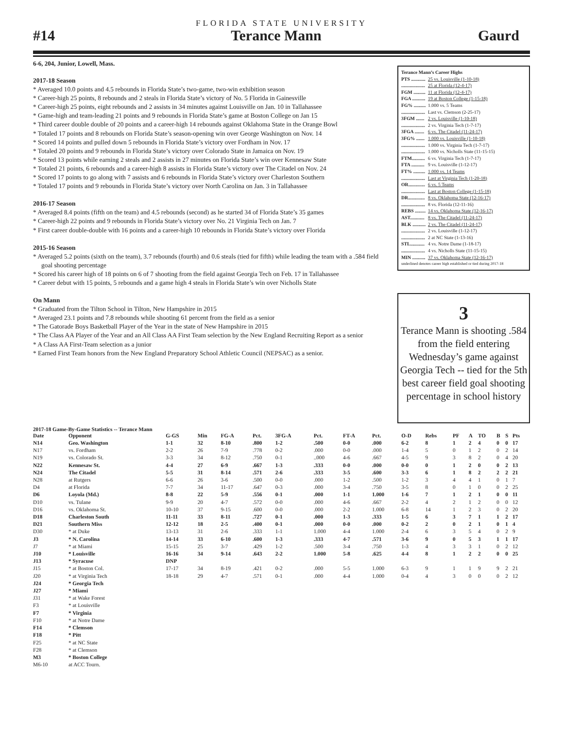FLORIDA STATE UNIVERSITY
#14 Terance Mann Gaurd
6-6, 204, Junior, Lowell, Mass.
2017-18 Season
* Averaged 10.0 points and 4.5 rebounds in Florida State’s two-game, two-win exhibition season
* Career-high 25 points, 8 rebounds and 2 steals in Florida State’s victory of No. 5 Florida in Gainesville
* Career-high 25 points, eight rebounds and 2 assists in 34 minutes against Louisville on Jan. 10 in Tallahassee
* Game-high and team-leading 21 points and 9 rebounds in Florida State’s game at Boston College on Jan 15
* Third career double double of 20 points and a career-high 14 rebounds against Oklahoma State in the Orange Bowl
* Totaled 17 points and 8 rebounds on Florida State’s season-opening win over George Washington on Nov. 14
* Scored 14 points and pulled down 5 rebounds in Florida State’s victory over Fordham in Nov. 17
* Totaled 20 points and 9 rebounds in Florida State’s victory over Colorado State in Jamaica on Nov. 19
* Scored 13 points while earning 2 steals and 2 assists in 27 minutes on Florida State’s win over Kennesaw State
* Totaled 21 points, 6 rebounds and a career-high 8 assists in Florida State’s victory over The Citadel on Nov. 24
* Scored 17 points to go along with 7 assists and 6 rebounds in Florida State’s victory over Charleston Southern
* Totaled 17 points and 9 rebounds in Florida State’s victory over North Carolina on Jan. 3 in Tallahassee
2016-17 Season
* Averaged 8.4 points (fifth on the team) and 4.5 rebounds (second) as he started 34 of Florida State’s 35 games
* Career-high 22 points and 9 rebounds in Florida State’s victory over No. 21 Virginia Tech on Jan. 7
* First career double-double with 16 points and a career-high 10 rebounds in Florida State’s victory over Florida
2015-16 Season
* Averaged 5.2 points (sixth on the team), 3.7 rebounds (fourth) and 0.6 steals (tied for fifth) while leading the team with a .584 field goal shooting percentage
* Scored his career high of 18 points on 6 of 7 shooting from the field against Georgia Tech on Feb. 17 in Tallahassee
* Career debut with 15 points, 5 rebounds and a game high 4 steals in Florida State’s win over Nicholls State
On Mann
* Graduated from the Tilton School in Tilton, New Hampshire in 2015
* Averaged 23.1 points and 7.8 rebounds while shooting 61 percent from the field as a senior
* The Gatorade Boys Basketball Player of the Year in the state of New Hampshire in 2015
* The Class AA Player of the Year and an All Class AA First Team selection by the New England Recruiting Report as a senior
* A Class AA First-Team selection as a junior
* Earned First Team honors from the New England Preparatory School Athletic Council (NEPSAC) as a senior.
Terance Mann’s Career Highs
PTS ............ 25 vs. Louisville (1-10-18)
.................... 25 at Florida (12-4-17)
FGM .......... 11 at Florida (12-4-17)
FGA ........... 19 at Boston College (1-15-18)
FG% .......... 1.000 vs. 5 Teams
.................... Last vs. Clemson (2-25-17)
3FGM ....... 2 vs. Louisville (1-10-18)
.................... 2 vs. Virginia Tech (1-7-17)
3FGA ........ 6 vs. The Citadel (11-24-17)
3FG% ....... 1.000 vs. Louisville (1-10-18)
.................... 1.000 vs. Virginia Tech (1-7-17)
.................... 1.000 vs. Nicholls State (11-15-15)
FTM........... 6 vs. Virginia Tech (1-7-17)
FTA ........... 9 vs. Louisville (1-12-17)
FT% .......... 1.000 vs. 14 Teams
.................... Last at Virginia Tech (1-20-18)
OR.............. 6 vs. 5 Teams
.................... Last at Boston College (1-15-18)
DR.............. 8 vs. Oklahoma State (12-16-17)
.................... 8 vs. Florida (12-11-16)
REBS ......... 14 vs. Oklahoma State (12-16-17)
AST............ 8 vs. The Citadel (11-24-17)
BLK ........... 2 vs. The Citadel (11-24-17)
.................... 2 vs. Louisville (1-12-17)
.................... 2 at NC State (1-13-16)
STL............ 4 vs. Notre Dame (1-18-17)
.................... 4 vs. Nicholls State (11-15-15)
MIN ........... 37 vs. Oklahoma State (12-16-17)
underlined denotes career high established or tied during 2017-18
3
Terance Mann is shooting .584 from the field entering Wednesday’s game against Georgia Tech -- tied for the 5th best career field goal shooting percentage in school history
2017-18 Game-By-Game Statistics -- Terance Mann
| Date | Opponent | G-GS | Min | FG-A | Pct. | 3FG-A | Pct. | FT-A | Pct. | O-D | Rebs | PF | A | TO | B | S | Pts |
| --- | --- | --- | --- | --- | --- | --- | --- | --- | --- | --- | --- | --- | --- | --- | --- | --- | --- |
| N14 | Geo. Washington | 1-1 | 32 | 8-10 | .800 | 1-2 | .500 | 0-0 | .000 | 6-2 | 8 | 1 | 2 | 4 | 0 | 0 | 17 |
| N17 | vs. Fordham | 2-2 | 26 | 7-9 | .778 | 0-2 | .000 | 0-0 | .000 | 1-4 | 5 | 0 | 1 | 2 | 0 | 2 | 14 |
| N19 | vs. Colorado St. | 3-3 | 34 | 8-12 | .750 | 0-1 | ..000 | 4-6 | .667 | 4-5 | 9 | 3 | 8 | 2 | 0 | 4 | 20 |
| N22 | Kennesaw St. | 4-4 | 27 | 6-9 | .667 | 1-3 | .333 | 0-0 | .000 | 0-0 | 0 | 1 | 2 | 0 | 0 | 2 | 13 |
| N24 | The Citadel | 5-5 | 31 | 8-14 | .571 | 2-6 | .333 | 3-5 | .600 | 3-3 | 6 | 1 | 8 | 2 | 2 | 2 | 21 |
| N28 | at Rutgers | 6-6 | 26 | 3-6 | .500 | 0-0 | .000 | 1-2 | .500 | 1-2 | 3 | 4 | 4 | 1 | 0 | 1 | 7 |
| D4 | at Florida | 7-7 | 34 | 11-17 | .647 | 0-3 | .000 | 3-4 | .750 | 3-5 | 8 | 0 | 1 | 0 | 0 | 2 | 25 |
| D6 | Loyola (Md.) | 8-8 | 22 | 5-9 | .556 | 0-1 | .000 | 1-1 | 1.000 | 1-6 | 7 | 1 | 2 | 1 | 0 | 0 | 11 |
| D10 | vs. Tulane | 9-9 | 20 | 4-7 | .572 | 0-0 | .000 | 4-6 | .667 | 2-2 | 4 | 2 | 1 | 2 | 0 | 0 | 12 |
| D16 | vs. Oklahoma St. | 10-10 | 37 | 9-15 | .600 | 0-0 | .000 | 2-2 | 1.000 | 6-8 | 14 | 1 | 2 | 3 | 0 | 2 | 20 |
| D18 | Charleston South | 11-11 | 33 | 8-11 | .727 | 0-1 | .000 | 1-3 | .333 | 1-5 | 6 | 3 | 7 | 1 | 1 | 2 | 17 |
| D21 | Southern Miss | 12-12 | 18 | 2-5 | .400 | 0-1 | .000 | 0-0 | .000 | 0-2 | 2 | 0 | 2 | 1 | 0 | 1 | 4 |
| D30 | * at Duke | 13-13 | 31 | 2-6 | .333 | 1-1 | 1.000 | 4-4 | 1.000 | 2-4 | 6 | 3 | 5 | 4 | 0 | 2 | 9 |
| J3 | * N. Carolina | 14-14 | 33 | 6-10 | .600 | 1-3 | .333 | 4-7 | .571 | 3-6 | 9 | 0 | 5 | 3 | 1 | 1 | 17 |
| J7 | * at Miami | 15-15 | 25 | 3-7 | .429 | 1-2 | .500 | 3-4 | .750 | 1-3 | 4 | 3 | 3 | 1 | 0 | 2 | 12 |
| J10 | * Louisville | 16-16 | 34 | 9-14 | .643 | 2-2 | 1.000 | 5-8 | .625 | 4-4 | 8 | 1 | 2 | 2 | 0 | 0 | 25 |
| J13 | * Syracuse | DNP | | | | | | | | | | | | | | | |
| J15 | * at Boston Col. | 17-17 | 34 | 8-19 | .421 | 0-2 | .000 | 5-5 | 1.000 | 6-3 | 9 | 1 | 1 | 9 | 9 | 2 | 21 |
| J20 | * at Virginia Tech | 18-18 | 29 | 4-7 | .571 | 0-1 | .000 | 4-4 | 1.000 | 0-4 | 4 | 3 | 0 | 0 | 0 | 2 | 12 |
| J24 | * Georgia Tech | | | | | | | | | | | | | | | | |
| J27 | * Miami | | | | | | | | | | | | | | | | |
| J31 | * at Wake Forest | | | | | | | | | | | | | | | | |
| F3 | * at Louisville | | | | | | | | | | | | | | | | |
| F7 | * Virginia | | | | | | | | | | | | | | | | |
| F10 | * at Notre Dame | | | | | | | | | | | | | | | | |
| F14 | * Clemson | | | | | | | | | | | | | | | | |
| F18 | * Pitt | | | | | | | | | | | | | | | | |
| F25 | * at NC State | | | | | | | | | | | | | | | | |
| F28 | * at Clemson | | | | | | | | | | | | | | | | |
| M3 | * Boston College | | | | | | | | | | | | | | | | |
| M6-10 | at ACC Tourn. | | | | | | | | | | | | | | | | |